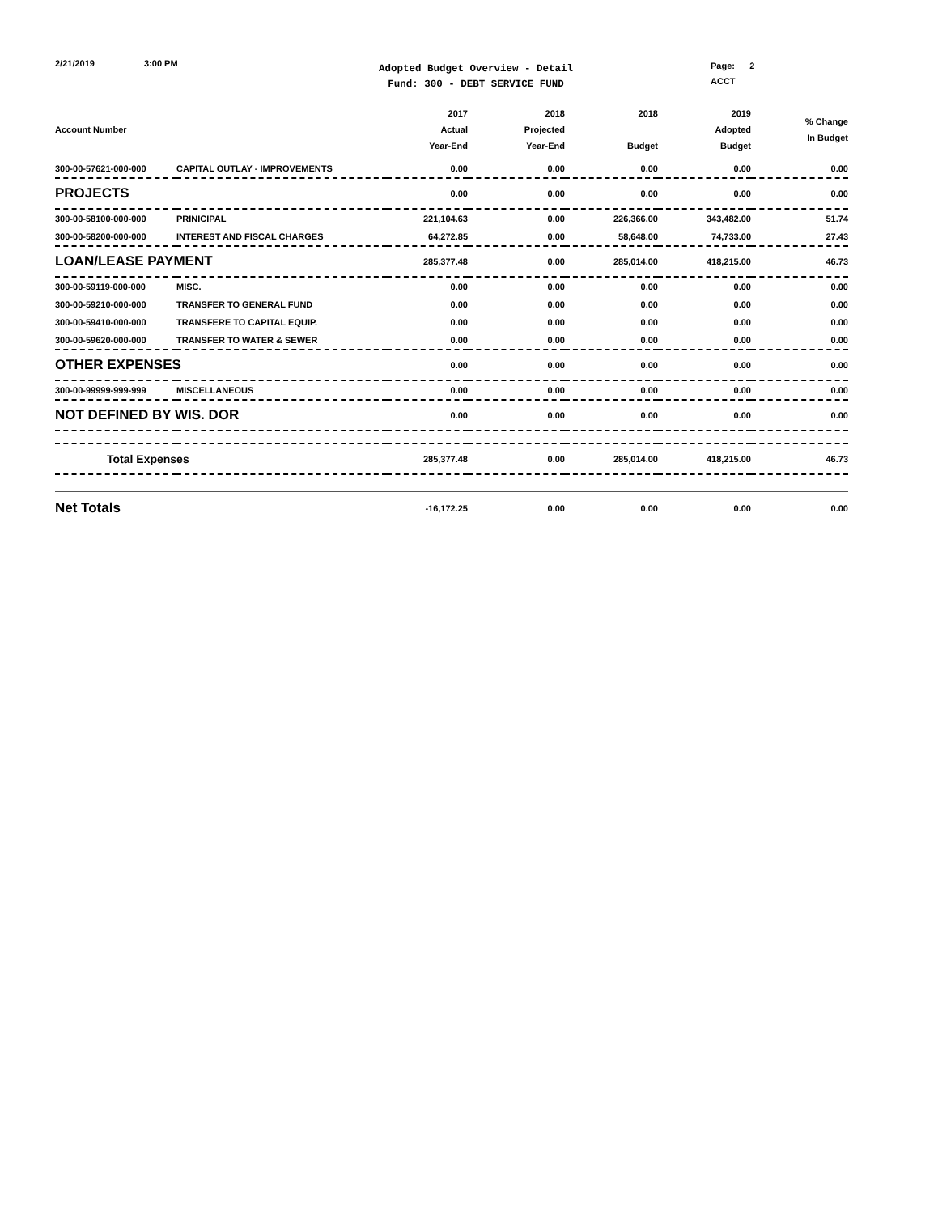2/21/2019 3:00 PM
Adopted Budget Overview - Detail
Fund: 300 - DEBT SERVICE FUND
Page: 2
ACCT
| Account Number | | 2017 Actual Year-End | 2018 Projected Year-End | 2018 Budget | 2019 Adopted Budget | % Change In Budget |
| --- | --- | --- | --- | --- | --- | --- |
| 300-00-57621-000-000 | CAPITAL OUTLAY - IMPROVEMENTS | 0.00 | 0.00 | 0.00 | 0.00 | 0.00 |
| PROJECTS | | 0.00 | 0.00 | 0.00 | 0.00 | 0.00 |
| 300-00-58100-000-000 | PRINICIPAL | 221,104.63 | 0.00 | 226,366.00 | 343,482.00 | 51.74 |
| 300-00-58200-000-000 | INTEREST AND FISCAL CHARGES | 64,272.85 | 0.00 | 58,648.00 | 74,733.00 | 27.43 |
| LOAN/LEASE PAYMENT | | 285,377.48 | 0.00 | 285,014.00 | 418,215.00 | 46.73 |
| 300-00-59119-000-000 | MISC. | 0.00 | 0.00 | 0.00 | 0.00 | 0.00 |
| 300-00-59210-000-000 | TRANSFER TO GENERAL FUND | 0.00 | 0.00 | 0.00 | 0.00 | 0.00 |
| 300-00-59410-000-000 | TRANSFERE TO CAPITAL EQUIP. | 0.00 | 0.00 | 0.00 | 0.00 | 0.00 |
| 300-00-59620-000-000 | TRANSFER TO WATER & SEWER | 0.00 | 0.00 | 0.00 | 0.00 | 0.00 |
| OTHER EXPENSES | | 0.00 | 0.00 | 0.00 | 0.00 | 0.00 |
| 300-00-99999-999-999 | MISCELLANEOUS | 0.00 | 0.00 | 0.00 | 0.00 | 0.00 |
| NOT DEFINED BY WIS. DOR | | 0.00 | 0.00 | 0.00 | 0.00 | 0.00 |
| Total Expenses | | 285,377.48 | 0.00 | 285,014.00 | 418,215.00 | 46.73 |
| Net Totals | | -16,172.25 | 0.00 | 0.00 | 0.00 | 0.00 |